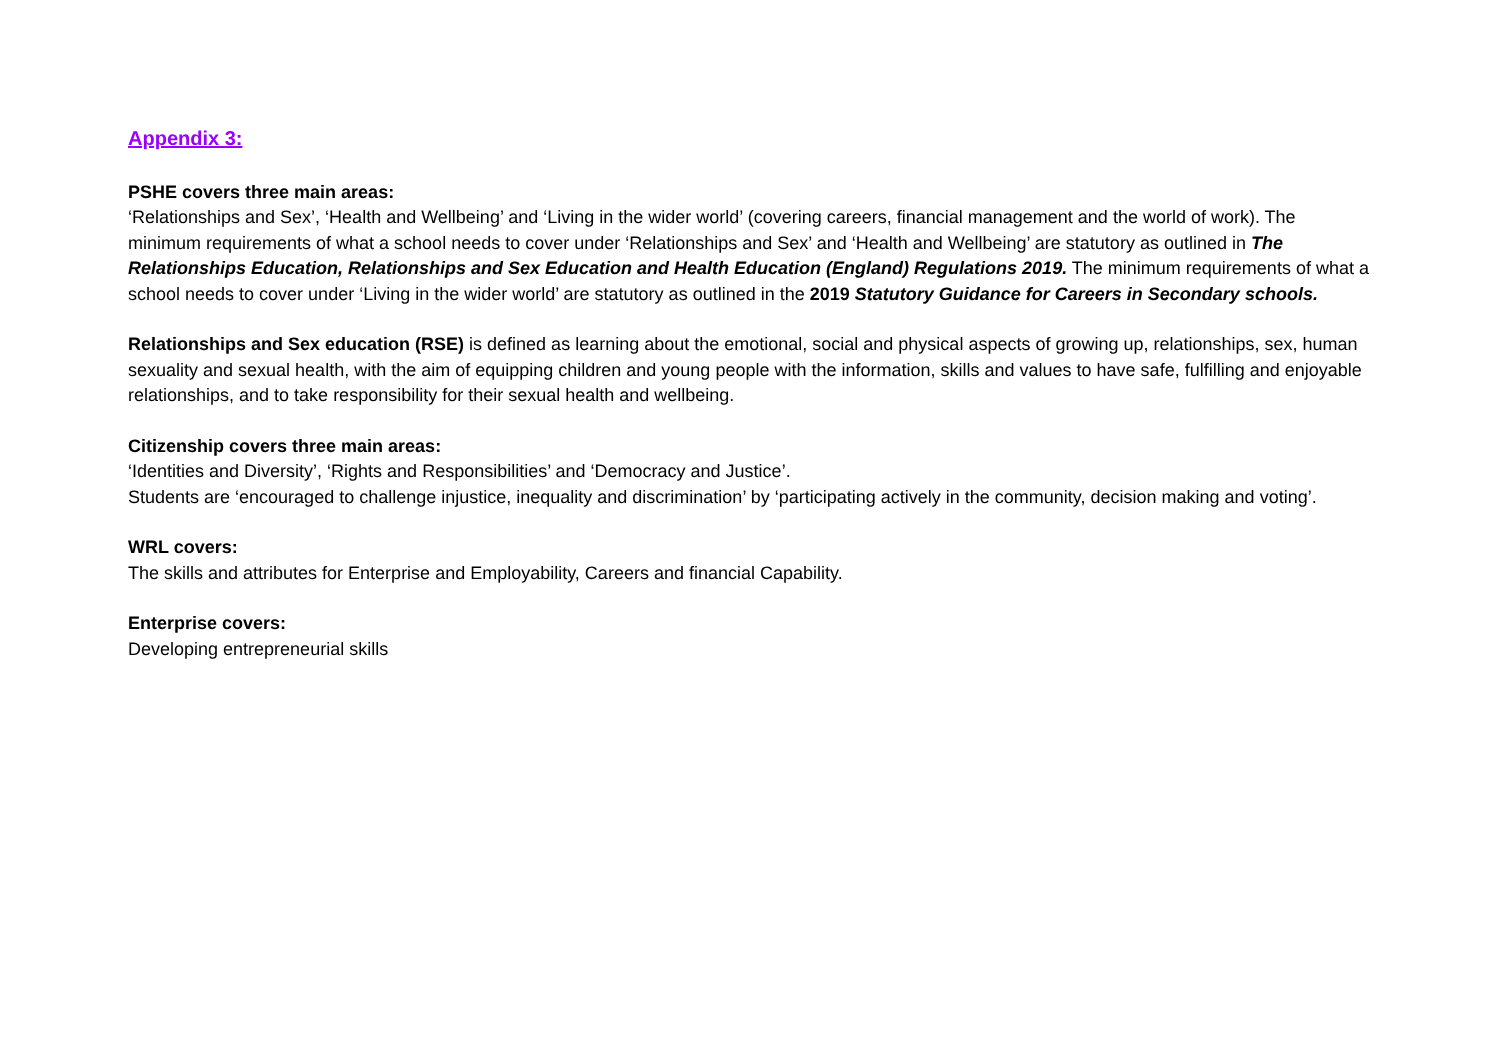Appendix 3:
PSHE covers three main areas:
‘Relationships and Sex’, ‘Health and Wellbeing’ and ‘Living in the wider world’ (covering careers, financial management and the world of work). The minimum requirements of what a school needs to cover under ‘Relationships and Sex’ and ‘Health and Wellbeing’ are statutory as outlined in The Relationships Education, Relationships and Sex Education and Health Education (England) Regulations 2019. The minimum requirements of what a school needs to cover under ‘Living in the wider world’ are statutory as outlined in the 2019 Statutory Guidance for Careers in Secondary schools.
Relationships and Sex education (RSE) is defined as learning about the emotional, social and physical aspects of growing up, relationships, sex, human sexuality and sexual health, with the aim of equipping children and young people with the information, skills and values to have safe, fulfilling and enjoyable relationships, and to take responsibility for their sexual health and wellbeing.
Citizenship covers three main areas:
‘Identities and Diversity’, ‘Rights and Responsibilities’ and ‘Democracy and Justice’.
Students are ‘encouraged to challenge injustice, inequality and discrimination’ by ‘participating actively in the community, decision making and voting’.
WRL covers:
The skills and attributes for Enterprise and Employability, Careers and financial Capability.
Enterprise covers:
Developing entrepreneurial skills